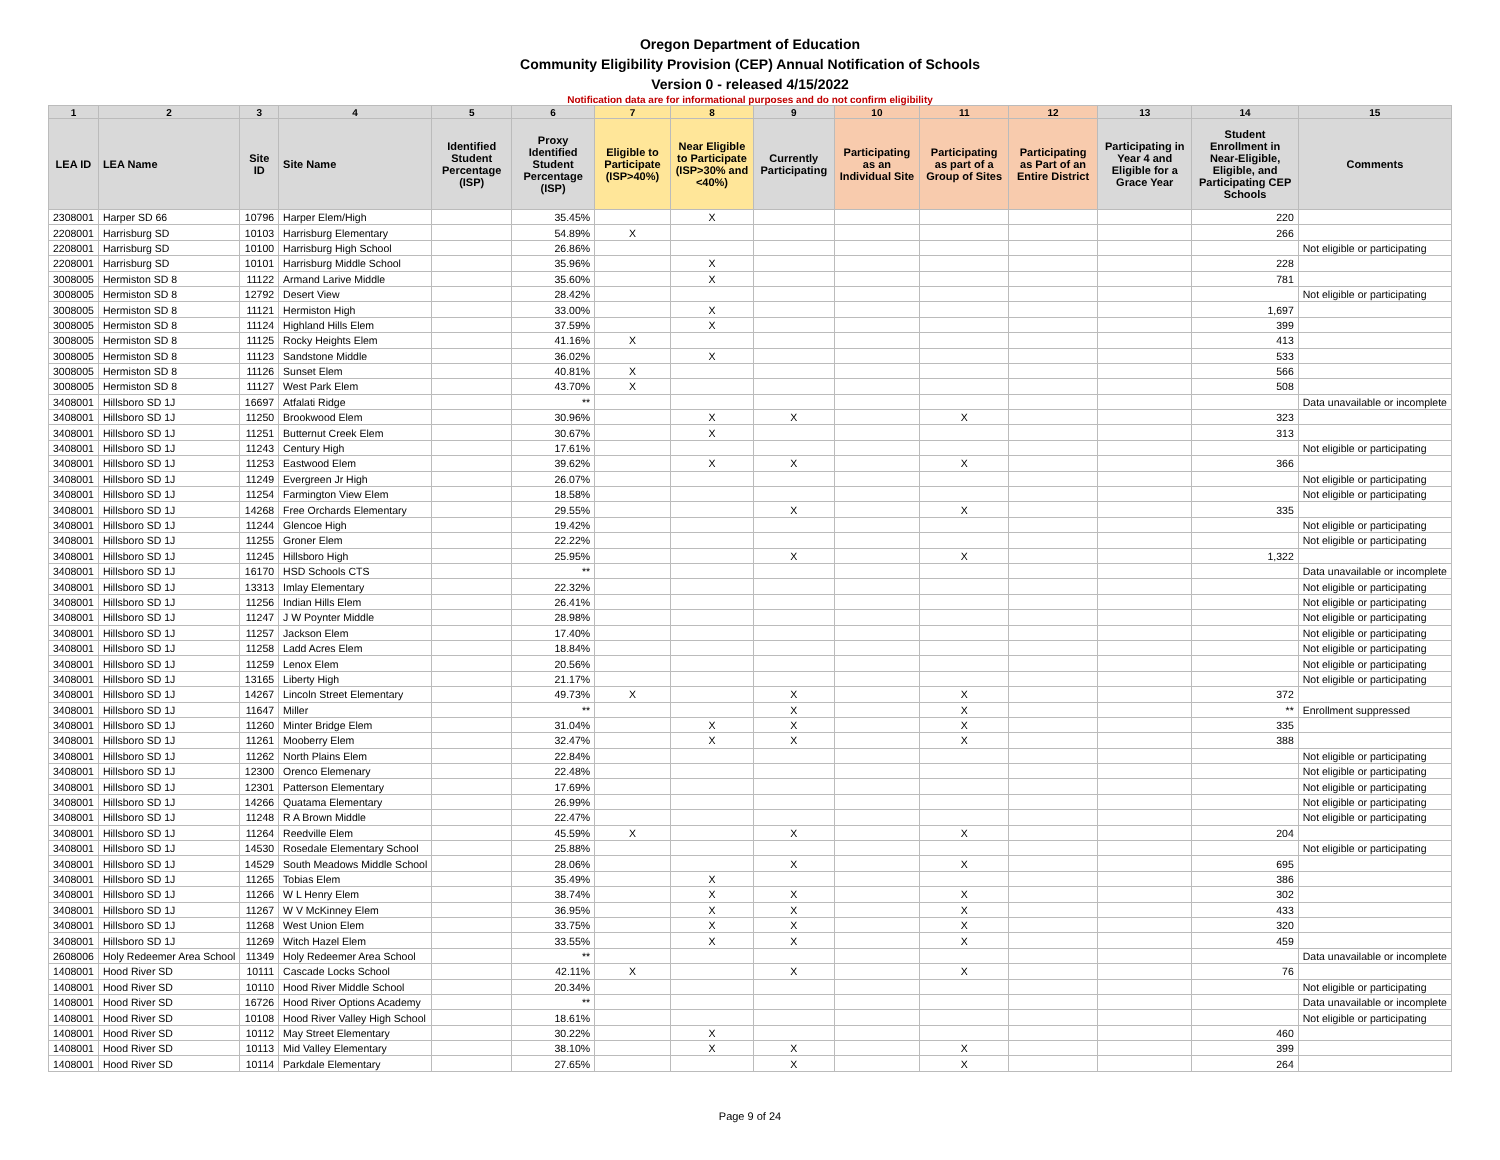Oregon Department of Education
Community Eligibility Provision (CEP) Annual Notification of Schools
Version 0 - released 4/15/2022
Notification data are for informational purposes and do not confirm eligibility
| 1 | 2 | 3 | 4 | 5 | 6 | 7 | 8 | 9 | 10 | 11 | 12 | 13 | 14 | 15 |
| --- | --- | --- | --- | --- | --- | --- | --- | --- | --- | --- | --- | --- | --- | --- |
| LEA ID | LEA Name | Site ID | Site Name | Identified Student Percentage (ISP) | Proxy Identified Student Percentage (ISP) | Eligible to Participate (ISP>40%) | Near Eligible to Participate (ISP>30% and <40%) | Currently Participating | Participating as an Individual Site | Participating as part of a Group of Sites | Participating as Part of an Entire District | Participating in Year 4 and Eligible for a Grace Year | Student Enrollment in Near-Eligible, Eligible, and Participating CEP Schools | Comments |
| 2308001 | Harper SD 66 | 10796 | Harper Elem/High | | 35.45% | | X | | | | | | 220 | |
| 2208001 | Harrisburg SD | 10103 | Harrisburg Elementary | | 54.89% | X | | | | | | | 266 | |
| 2208001 | Harrisburg SD | 10100 | Harrisburg High School | | 26.86% | | | | | | | | | Not eligible or participating |
| 2208001 | Harrisburg SD | 10101 | Harrisburg Middle School | | 35.96% | | X | | | | | | 228 | |
| 3008005 | Hermiston SD 8 | 11122 | Armand Larive Middle | | 35.60% | | X | | | | | | 781 | |
| 3008005 | Hermiston SD 8 | 12792 | Desert View | | 28.42% | | | | | | | | | Not eligible or participating |
| 3008005 | Hermiston SD 8 | 11121 | Hermiston High | | 33.00% | | X | | | | | | 1,697 | |
| 3008005 | Hermiston SD 8 | 11124 | Highland Hills Elem | | 37.59% | | X | | | | | | 399 | |
| 3008005 | Hermiston SD 8 | 11125 | Rocky Heights Elem | | 41.16% | X | | | | | | | 413 | |
| 3008005 | Hermiston SD 8 | 11123 | Sandstone Middle | | 36.02% | | X | | | | | | 533 | |
| 3008005 | Hermiston SD 8 | 11126 | Sunset Elem | | 40.81% | X | | | | | | | 566 | |
| 3008005 | Hermiston SD 8 | 11127 | West Park Elem | | 43.70% | X | | | | | | | 508 | |
| 3408001 | Hillsboro SD 1J | 16697 | Atfalati Ridge | | ** | | | | | | | | | Data unavailable or incomplete |
| 3408001 | Hillsboro SD 1J | 11250 | Brookwood Elem | | 30.96% | | X | X | | X | | | 323 | |
| 3408001 | Hillsboro SD 1J | 11251 | Butternut Creek Elem | | 30.67% | | X | | | | | | 313 | |
| 3408001 | Hillsboro SD 1J | 11243 | Century High | | 17.61% | | | | | | | | | Not eligible or participating |
| 3408001 | Hillsboro SD 1J | 11253 | Eastwood Elem | | 39.62% | | X | X | | X | | | 366 | |
| 3408001 | Hillsboro SD 1J | 11249 | Evergreen Jr High | | 26.07% | | | | | | | | | Not eligible or participating |
| 3408001 | Hillsboro SD 1J | 11254 | Farmington View Elem | | 18.58% | | | | | | | | | Not eligible or participating |
| 3408001 | Hillsboro SD 1J | 14268 | Free Orchards Elementary | | 29.55% | | | X | | X | | | 335 | |
| 3408001 | Hillsboro SD 1J | 11244 | Glencoe High | | 19.42% | | | | | | | | | Not eligible or participating |
| 3408001 | Hillsboro SD 1J | 11255 | Groner Elem | | 22.22% | | | | | | | | | Not eligible or participating |
| 3408001 | Hillsboro SD 1J | 11245 | Hillsboro High | | 25.95% | | | X | | X | | | 1,322 | |
| 3408001 | Hillsboro SD 1J | 16170 | HSD Schools CTS | | ** | | | | | | | | | Data unavailable or incomplete |
| 3408001 | Hillsboro SD 1J | 13313 | Imlay Elementary | | 22.32% | | | | | | | | | Not eligible or participating |
| 3408001 | Hillsboro SD 1J | 11256 | Indian Hills Elem | | 26.41% | | | | | | | | | Not eligible or participating |
| 3408001 | Hillsboro SD 1J | 11247 | J W Poynter Middle | | 28.98% | | | | | | | | | Not eligible or participating |
| 3408001 | Hillsboro SD 1J | 11257 | Jackson Elem | | 17.40% | | | | | | | | | Not eligible or participating |
| 3408001 | Hillsboro SD 1J | 11258 | Ladd Acres Elem | | 18.84% | | | | | | | | | Not eligible or participating |
| 3408001 | Hillsboro SD 1J | 11259 | Lenox Elem | | 20.56% | | | | | | | | | Not eligible or participating |
| 3408001 | Hillsboro SD 1J | 13165 | Liberty High | | 21.17% | | | | | | | | | Not eligible or participating |
| 3408001 | Hillsboro SD 1J | 14267 | Lincoln Street Elementary | | 49.73% | X | | X | | X | | | 372 | |
| 3408001 | Hillsboro SD 1J | 11647 | Miller | | ** | | | X | | X | | | ** | Enrollment suppressed |
| 3408001 | Hillsboro SD 1J | 11260 | Minter Bridge Elem | | 31.04% | | X | X | | X | | | 335 | |
| 3408001 | Hillsboro SD 1J | 11261 | Mooberry Elem | | 32.47% | | X | X | | X | | | 388 | |
| 3408001 | Hillsboro SD 1J | 11262 | North Plains Elem | | 22.84% | | | | | | | | | Not eligible or participating |
| 3408001 | Hillsboro SD 1J | 12300 | Orenco Elemenary | | 22.48% | | | | | | | | | Not eligible or participating |
| 3408001 | Hillsboro SD 1J | 12301 | Patterson Elementary | | 17.69% | | | | | | | | | Not eligible or participating |
| 3408001 | Hillsboro SD 1J | 14266 | Quatama Elementary | | 26.99% | | | | | | | | | Not eligible or participating |
| 3408001 | Hillsboro SD 1J | 11248 | R A Brown Middle | | 22.47% | | | | | | | | | Not eligible or participating |
| 3408001 | Hillsboro SD 1J | 11264 | Reedville Elem | | 45.59% | X | | X | | X | | | 204 | |
| 3408001 | Hillsboro SD 1J | 14530 | Rosedale Elementary School | | 25.88% | | | | | | | | | Not eligible or participating |
| 3408001 | Hillsboro SD 1J | 14529 | South Meadows Middle School | | 28.06% | | | X | | X | | | 695 | |
| 3408001 | Hillsboro SD 1J | 11265 | Tobias Elem | | 35.49% | | X | | | | | | 386 | |
| 3408001 | Hillsboro SD 1J | 11266 | W L Henry Elem | | 38.74% | | X | X | | X | | | 302 | |
| 3408001 | Hillsboro SD 1J | 11267 | W V McKinney Elem | | 36.95% | | X | X | | X | | | 433 | |
| 3408001 | Hillsboro SD 1J | 11268 | West Union Elem | | 33.75% | | X | X | | X | | | 320 | |
| 3408001 | Hillsboro SD 1J | 11269 | Witch Hazel Elem | | 33.55% | | X | X | | X | | | 459 | |
| 2608006 | Holy Redeemer Area School | 11349 | Holy Redeemer Area School | | ** | | | | | | | | | Data unavailable or incomplete |
| 1408001 | Hood River SD | 10111 | Cascade Locks School | | 42.11% | X | | X | | X | | | 76 | |
| 1408001 | Hood River SD | 10110 | Hood River Middle School | | 20.34% | | | | | | | | | Not eligible or participating |
| 1408001 | Hood River SD | 16726 | Hood River Options Academy | | ** | | | | | | | | | Data unavailable or incomplete |
| 1408001 | Hood River SD | 10108 | Hood River Valley High School | | 18.61% | | | | | | | | | Not eligible or participating |
| 1408001 | Hood River SD | 10112 | May Street Elementary | | 30.22% | | X | | | | | | 460 | |
| 1408001 | Hood River SD | 10113 | Mid Valley Elementary | | 38.10% | | X | X | | X | | | 399 | |
| 1408001 | Hood River SD | 10114 | Parkdale Elementary | | 27.65% | | | X | | X | | | 264 | |
Page 9 of 24